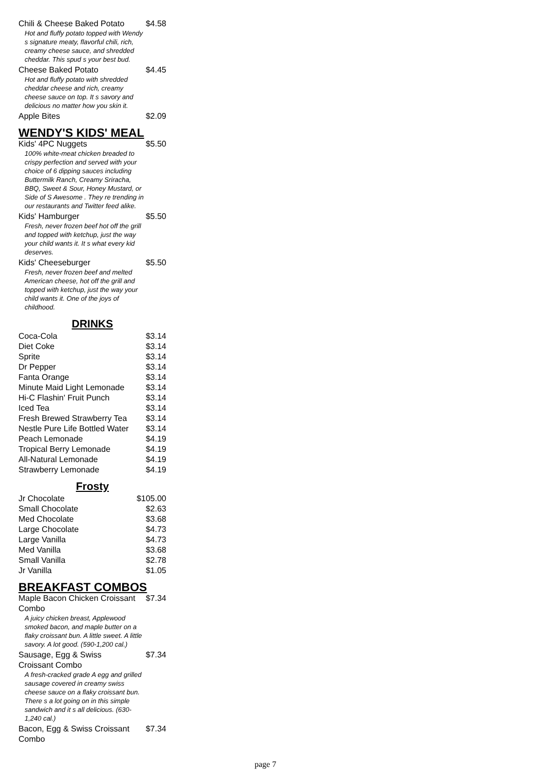| Chili & Cheese Baked Potato | $4.58 |
| Hot and fluffy potato topped with Wendy s signature meaty, flavorful chili, rich, creamy cheese sauce, and shredded cheddar. This spud s your best bud. | |
| Cheese Baked Potato | $4.45 |
| Hot and fluffy potato with shredded cheddar cheese and rich, creamy cheese sauce on top. It s savory and delicious no matter how you skin it. | |
| Apple Bites | $2.09 |
WENDY'S KIDS' MEAL
| Kids' 4PC Nuggets | $5.50 |
| 100% white-meat chicken breaded to crispy perfection and served with your choice of 6 dipping sauces including Buttermilk Ranch, Creamy Sriracha, BBQ, Sweet & Sour, Honey Mustard, or Side of S Awesome . They re trending in our restaurants and Twitter feed alike. | |
| Kids' Hamburger | $5.50 |
| Fresh, never frozen beef hot off the grill and topped with ketchup, just the way your child wants it. It s what every kid deserves. | |
| Kids' Cheeseburger | $5.50 |
| Fresh, never frozen beef and melted American cheese, hot off the grill and topped with ketchup, just the way your child wants it. One of the joys of childhood. | |
DRINKS
| Coca-Cola | $3.14 |
| Diet Coke | $3.14 |
| Sprite | $3.14 |
| Dr Pepper | $3.14 |
| Fanta Orange | $3.14 |
| Minute Maid Light Lemonade | $3.14 |
| Hi-C Flashin' Fruit Punch | $3.14 |
| Iced Tea | $3.14 |
| Fresh Brewed Strawberry Tea | $3.14 |
| Nestle Pure Life Bottled Water | $3.14 |
| Peach Lemonade | $4.19 |
| Tropical Berry Lemonade | $4.19 |
| All-Natural Lemonade | $4.19 |
| Strawberry Lemonade | $4.19 |
Frosty
| Jr Chocolate | $105.00 |
| Small Chocolate | $2.63 |
| Med Chocolate | $3.68 |
| Large Chocolate | $4.73 |
| Large Vanilla | $4.73 |
| Med Vanilla | $3.68 |
| Small Vanilla | $2.78 |
| Jr Vanilla | $1.05 |
BREAKFAST COMBOS
| Maple Bacon Chicken Croissant Combo | $7.34 |
| A juicy chicken breast, Applewood smoked bacon, and maple butter on a flaky croissant bun. A little sweet. A little savory. A lot good. (590-1,200 cal.) | |
| Sausage, Egg & Swiss Croissant Combo | $7.34 |
| A fresh-cracked grade A egg and grilled sausage covered in creamy swiss cheese sauce on a flaky croissant bun. There s a lot going on in this simple sandwich and it s all delicious. (630-1,240 cal.) | |
| Bacon, Egg & Swiss Croissant Combo | $7.34 |
page 7